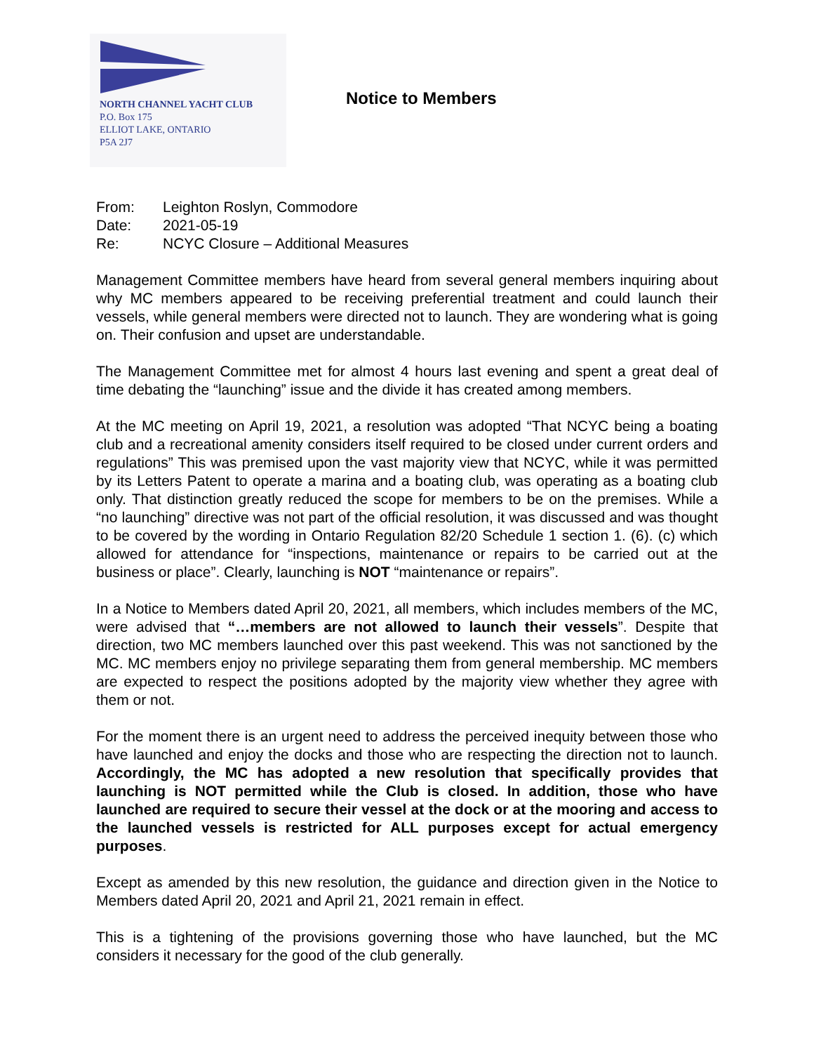NORTH CHANNEL YACHT CLUB
P.O. Box 175
ELLIOT LAKE, ONTARIO
P5A 2J7
Notice to Members
| From: | Leighton Roslyn, Commodore |
| Date: | 2021-05-19 |
| Re: | NCYC Closure – Additional Measures |
Management Committee members have heard from several general members inquiring about why MC members appeared to be receiving preferential treatment and could launch their vessels, while general members were directed not to launch. They are wondering what is going on. Their confusion and upset are understandable.
The Management Committee met for almost 4 hours last evening and spent a great deal of time debating the “launching” issue and the divide it has created among members.
At the MC meeting on April 19, 2021, a resolution was adopted “That NCYC being a boating club and a recreational amenity considers itself required to be closed under current orders and regulations” This was premised upon the vast majority view that NCYC, while it was permitted by its Letters Patent to operate a marina and a boating club, was operating as a boating club only. That distinction greatly reduced the scope for members to be on the premises. While a “no launching” directive was not part of the official resolution, it was discussed and was thought to be covered by the wording in Ontario Regulation 82/20 Schedule 1 section 1. (6). (c) which allowed for attendance for “inspections, maintenance or repairs to be carried out at the business or place”. Clearly, launching is NOT “maintenance or repairs”.
In a Notice to Members dated April 20, 2021, all members, which includes members of the MC, were advised that “…members are not allowed to launch their vessels”. Despite that direction, two MC members launched over this past weekend. This was not sanctioned by the MC. MC members enjoy no privilege separating them from general membership. MC members are expected to respect the positions adopted by the majority view whether they agree with them or not.
For the moment there is an urgent need to address the perceived inequity between those who have launched and enjoy the docks and those who are respecting the direction not to launch. Accordingly, the MC has adopted a new resolution that specifically provides that launching is NOT permitted while the Club is closed. In addition, those who have launched are required to secure their vessel at the dock or at the mooring and access to the launched vessels is restricted for ALL purposes except for actual emergency purposes.
Except as amended by this new resolution, the guidance and direction given in the Notice to Members dated April 20, 2021 and April 21, 2021 remain in effect.
This is a tightening of the provisions governing those who have launched, but the MC considers it necessary for the good of the club generally.